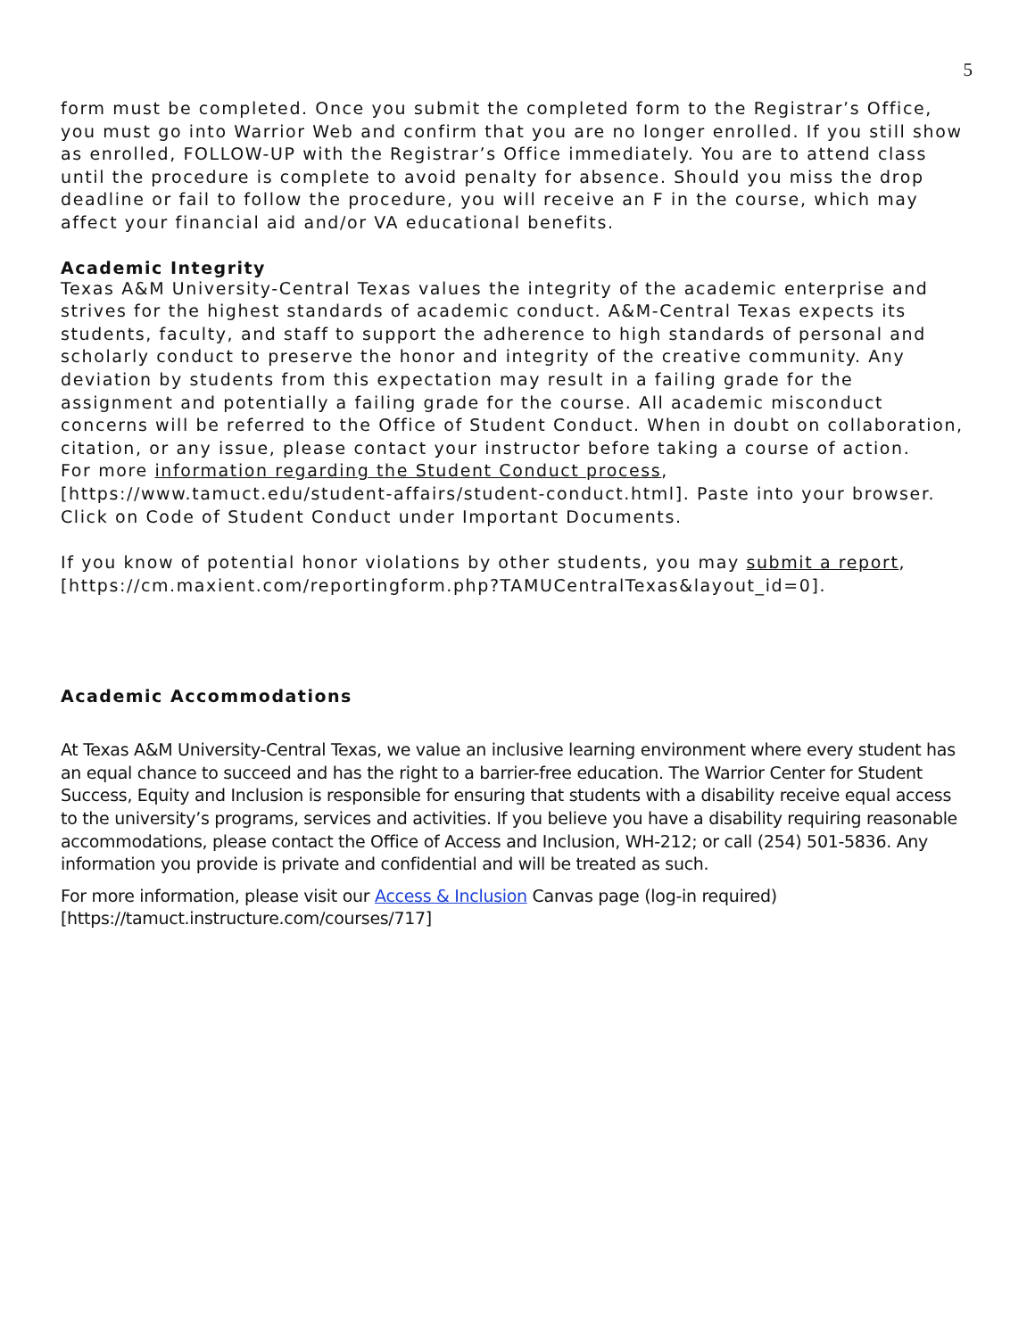5
form must be completed. Once you submit the completed form to the Registrar’s Office, you must go into Warrior Web and confirm that you are no longer enrolled. If you still show as enrolled, FOLLOW-UP with the Registrar’s Office immediately. You are to attend class until the procedure is complete to avoid penalty for absence. Should you miss the drop deadline or fail to follow the procedure, you will receive an F in the course, which may affect your financial aid and/or VA educational benefits.
Academic Integrity
Texas A&M University-Central Texas values the integrity of the academic enterprise and strives for the highest standards of academic conduct. A&M-Central Texas expects its students, faculty, and staff to support the adherence to high standards of personal and scholarly conduct to preserve the honor and integrity of the creative community. Any deviation by students from this expectation may result in a failing grade for the assignment and potentially a failing grade for the course. All academic misconduct concerns will be referred to the Office of Student Conduct. When in doubt on collaboration, citation, or any issue, please contact your instructor before taking a course of action.
For more information regarding the Student Conduct process,
[https://www.tamuct.edu/student-affairs/student-conduct.html]. Paste into your browser. Click on Code of Student Conduct under Important Documents.
If you know of potential honor violations by other students, you may submit a report, [https://cm.maxient.com/reportingform.php?TAMUCentralTexas&layout_id=0].
Academic Accommodations
At Texas A&M University-Central Texas, we value an inclusive learning environment where every student has an equal chance to succeed and has the right to a barrier-free education. The Warrior Center for Student Success, Equity and Inclusion is responsible for ensuring that students with a disability receive equal access to the university’s programs, services and activities. If you believe you have a disability requiring reasonable accommodations, please contact the Office of Access and Inclusion, WH-212; or call (254) 501-5836. Any information you provide is private and confidential and will be treated as such.
For more information, please visit our Access & Inclusion Canvas page (log-in required)
[https://tamuct.instructure.com/courses/717]